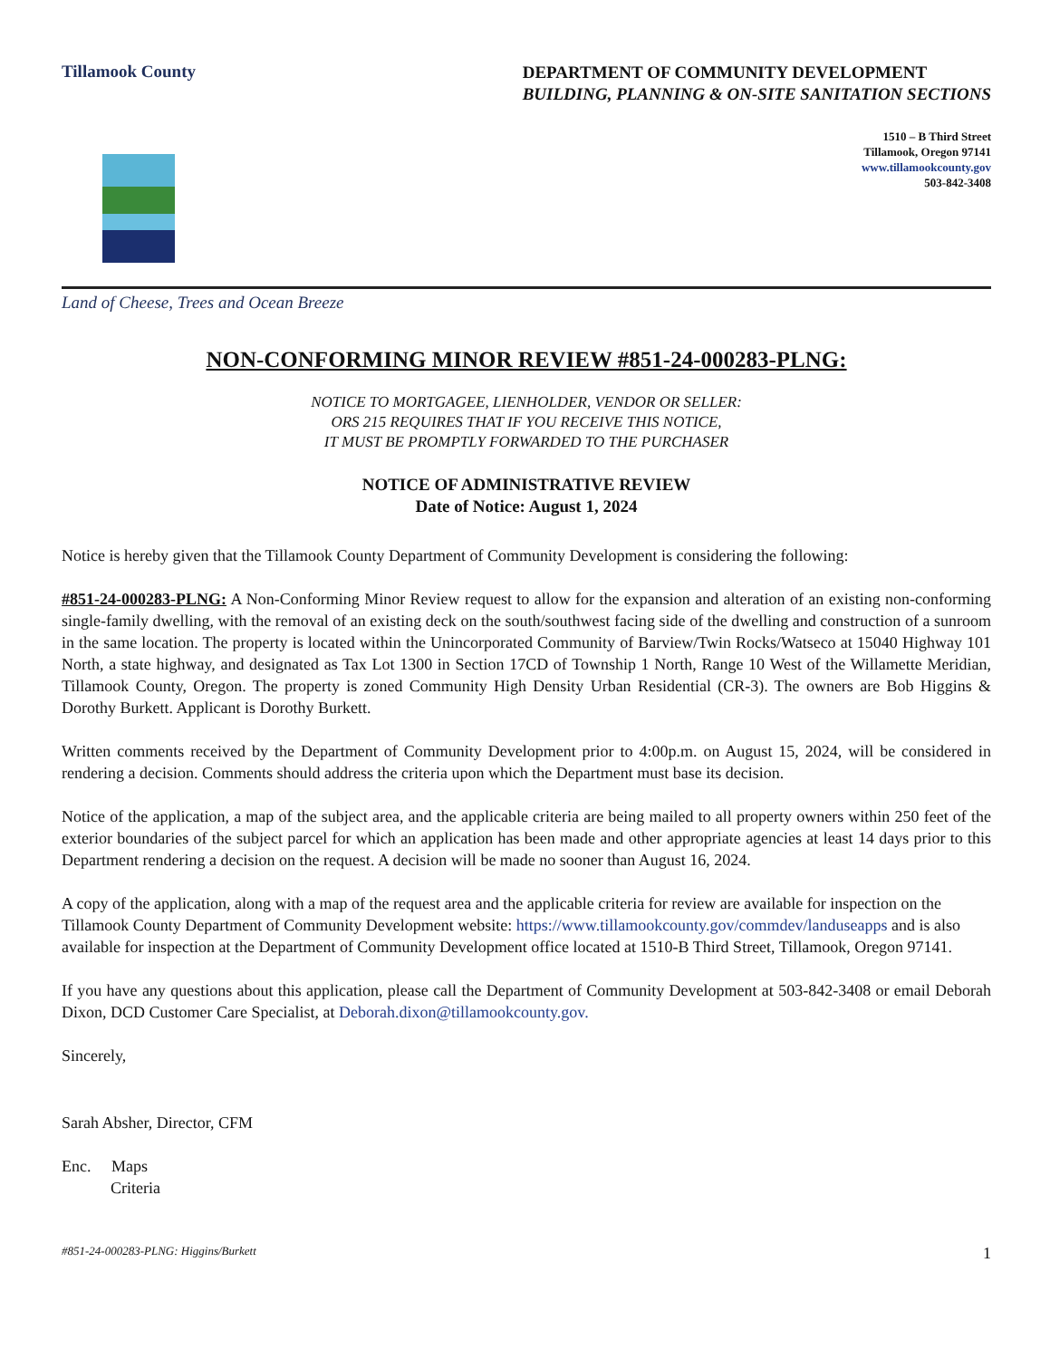Tillamook County
DEPARTMENT OF COMMUNITY DEVELOPMENT
BUILDING, PLANNING & ON-SITE SANITATION SECTIONS
1510 – B Third Street
Tillamook, Oregon 97141
www.tillamookcounty.gov
503-842-3408
Land of Cheese, Trees and Ocean Breeze
NON-CONFORMING MINOR REVIEW #851-24-000283-PLNG:
NOTICE TO MORTGAGEE, LIENHOLDER, VENDOR OR SELLER:
ORS 215 REQUIRES THAT IF YOU RECEIVE THIS NOTICE,
IT MUST BE PROMPTLY FORWARDED TO THE PURCHASER
NOTICE OF ADMINISTRATIVE REVIEW
Date of Notice: August 1, 2024
Notice is hereby given that the Tillamook County Department of Community Development is considering the following:
#851-24-000283-PLNG: A Non-Conforming Minor Review request to allow for the expansion and alteration of an existing non-conforming single-family dwelling, with the removal of an existing deck on the south/southwest facing side of the dwelling and construction of a sunroom in the same location. The property is located within the Unincorporated Community of Barview/Twin Rocks/Watseco at 15040 Highway 101 North, a state highway, and designated as Tax Lot 1300 in Section 17CD of Township 1 North, Range 10 West of the Willamette Meridian, Tillamook County, Oregon. The property is zoned Community High Density Urban Residential (CR-3). The owners are Bob Higgins & Dorothy Burkett. Applicant is Dorothy Burkett.
Written comments received by the Department of Community Development prior to 4:00p.m. on August 15, 2024, will be considered in rendering a decision. Comments should address the criteria upon which the Department must base its decision.
Notice of the application, a map of the subject area, and the applicable criteria are being mailed to all property owners within 250 feet of the exterior boundaries of the subject parcel for which an application has been made and other appropriate agencies at least 14 days prior to this Department rendering a decision on the request. A decision will be made no sooner than August 16, 2024.
A copy of the application, along with a map of the request area and the applicable criteria for review are available for inspection on the Tillamook County Department of Community Development website: https://www.tillamookcounty.gov/commdev/landuseapps and is also available for inspection at the Department of Community Development office located at 1510-B Third Street, Tillamook, Oregon 97141.
If you have any questions about this application, please call the Department of Community Development at 503-842-3408 or email Deborah Dixon, DCD Customer Care Specialist, at Deborah.dixon@tillamookcounty.gov.
Sincerely,
Sarah Absher, Director, CFM
Enc. Maps
Criteria
#851-24-000283-PLNG: Higgins/Burkett 1